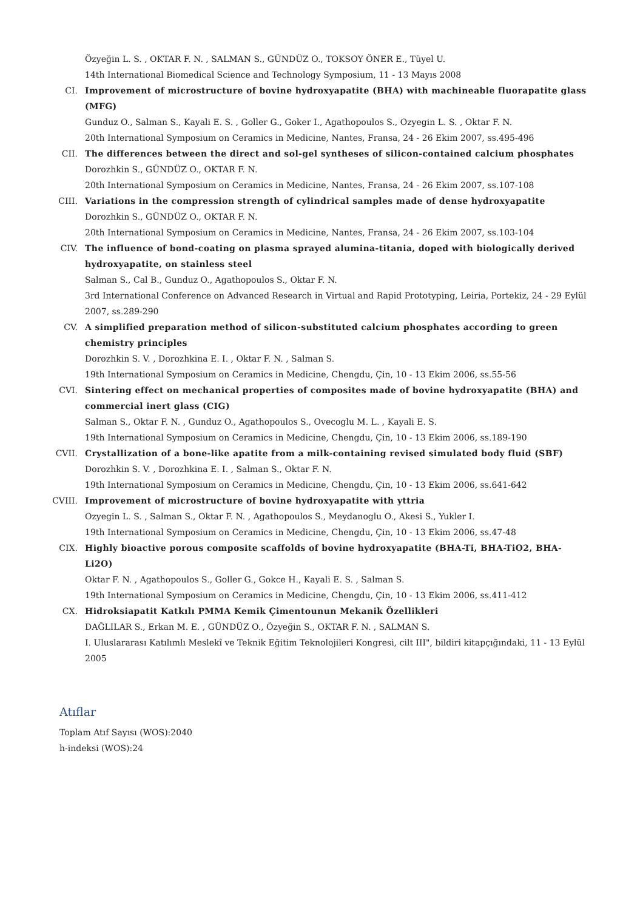Özyeğin L. S. , OKTAR F. N. , SALMAN S., GÜNDÜZ O., TOKSOY ÖNER E., Tüyel U.
14th International Biomedical Science and Technology Symposium, 11 - 13 Mayıs 2008
CI.
Improvement of microstructure of bovine hydroxyapatite (BHA) with machineable fluorapatite glass (MFG)
Gunduz O., Salman S., Kayali E. S. , Goller G., Goker I., Agathopoulos S., Ozyegin L. S. , Oktar F. N.
20th International Symposium on Ceramics in Medicine, Nantes, Fransa, 24 - 26 Ekim 2007, ss.495-496
CII.
The differences between the direct and sol-gel syntheses of silicon-contained calcium phosphates
Dorozhkin S., GÜNDÜZ O., OKTAR F. N.
20th International Symposium on Ceramics in Medicine, Nantes, Fransa, 24 - 26 Ekim 2007, ss.107-108
CIII.
Variations in the compression strength of cylindrical samples made of dense hydroxyapatite
Dorozhkin S., GÜNDÜZ O., OKTAR F. N.
20th International Symposium on Ceramics in Medicine, Nantes, Fransa, 24 - 26 Ekim 2007, ss.103-104
CIV.
The influence of bond-coating on plasma sprayed alumina-titania, doped with biologically derived hydroxyapatite, on stainless steel
Salman S., Cal B., Gunduz O., Agathopoulos S., Oktar F. N.
3rd International Conference on Advanced Research in Virtual and Rapid Prototyping, Leiria, Portekiz, 24 - 29 Eylül 2007, ss.289-290
CV.
A simplified preparation method of silicon-substituted calcium phosphates according to green chemistry principles
Dorozhkin S. V. , Dorozhkina E. I. , Oktar F. N. , Salman S.
19th International Symposium on Ceramics in Medicine, Chengdu, Çin, 10 - 13 Ekim 2006, ss.55-56
CVI.
Sintering effect on mechanical properties of composites made of bovine hydroxyapatite (BHA) and commercial inert glass (CIG)
Salman S., Oktar F. N. , Gunduz O., Agathopoulos S., Ovecoglu M. L. , Kayali E. S.
19th International Symposium on Ceramics in Medicine, Chengdu, Çin, 10 - 13 Ekim 2006, ss.189-190
CVII.
Crystallization of a bone-like apatite from a milk-containing revised simulated body fluid (SBF)
Dorozhkin S. V. , Dorozhkina E. I. , Salman S., Oktar F. N.
19th International Symposium on Ceramics in Medicine, Chengdu, Çin, 10 - 13 Ekim 2006, ss.641-642
CVIII.
Improvement of microstructure of bovine hydroxyapatite with yttria
Ozyegin L. S. , Salman S., Oktar F. N. , Agathopoulos S., Meydanoglu O., Akesi S., Yukler I.
19th International Symposium on Ceramics in Medicine, Chengdu, Çin, 10 - 13 Ekim 2006, ss.47-48
CIX.
Highly bioactive porous composite scaffolds of bovine hydroxyapatite (BHA-Ti, BHA-TiO2, BHA-Li2O)
Oktar F. N. , Agathopoulos S., Goller G., Gokce H., Kayali E. S. , Salman S.
19th International Symposium on Ceramics in Medicine, Chengdu, Çin, 10 - 13 Ekim 2006, ss.411-412
CX.
Hidroksiapatit Katkılı PMMA Kemik Çimentounun Mekanik Özellikleri
DAĞLILAR S., Erkan M. E. , GÜNDÜZ O., Özyeğin S., OKTAR F. N. , SALMAN S.
I. Uluslararası Katılımlı Meslekî ve Teknik Eğitim Teknolojileri Kongresi, cilt III", bildiri kitapçığındaki, 11 - 13 Eylül 2005
Atıflar
Toplam Atıf Sayısı (WOS):2040
h-indeksi (WOS):24